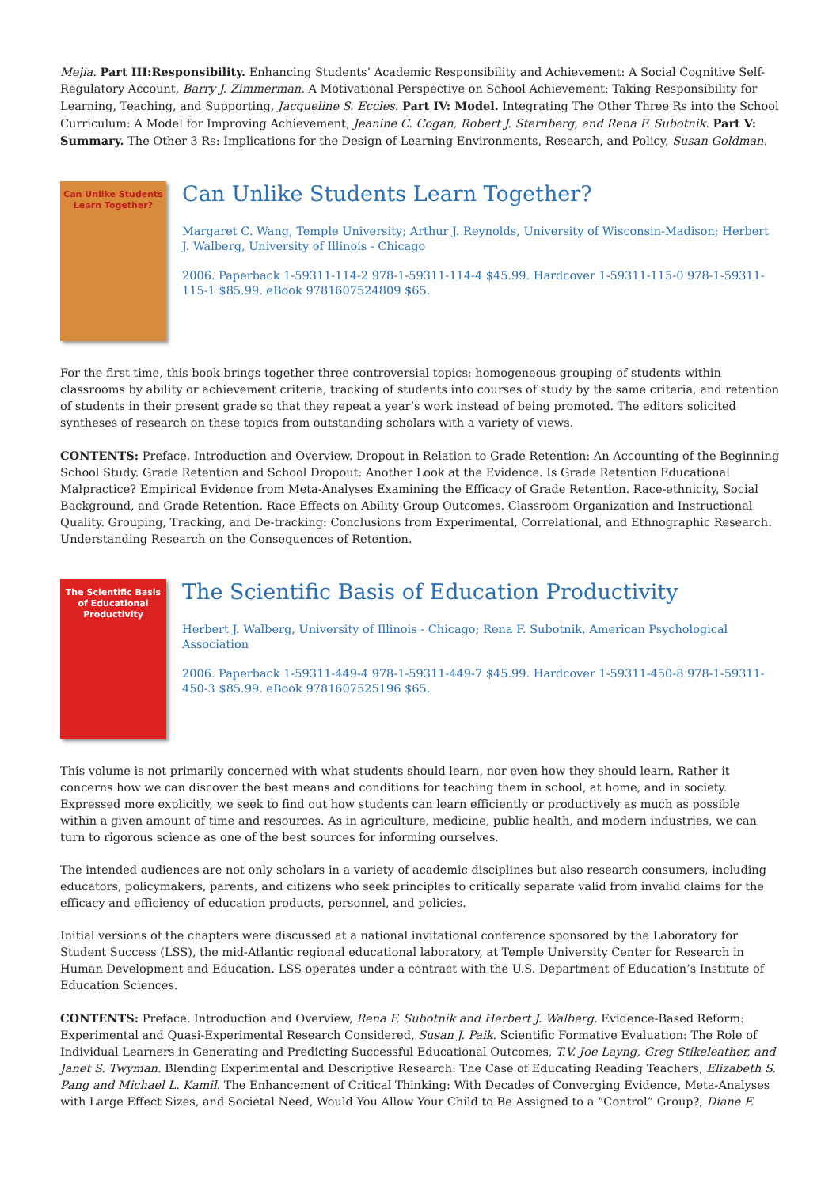Mejia. Part III:Responsibility. Enhancing Students’ Academic Responsibility and Achievement: A Social Cognitive Self-Regulatory Account, Barry J. Zimmerman. A Motivational Perspective on School Achievement: Taking Responsibility for Learning, Teaching, and Supporting, Jacqueline S. Eccles. Part IV: Model. Integrating The Other Three Rs into the School Curriculum: A Model for Improving Achievement, Jeanine C. Cogan, Robert J. Sternberg, and Rena F. Subotnik. Part V: Summary. The Other 3 Rs: Implications for the Design of Learning Environments, Research, and Policy, Susan Goldman.
Can Unlike Students Learn Together?
Can Unlike Students Learn Together?
Margaret C. Wang, Temple University; Arthur J. Reynolds, University of Wisconsin-Madison; Herbert J. Walberg, University of Illinois - Chicago
2006. Paperback 1-59311-114-2 978-1-59311-114-4 $45.99. Hardcover 1-59311-115-0 978-1-59311-115-1 $85.99. eBook 9781607524809 $65.
For the first time, this book brings together three controversial topics: homogeneous grouping of students within classrooms by ability or achievement criteria, tracking of students into courses of study by the same criteria, and retention of students in their present grade so that they repeat a year’s work instead of being promoted. The editors solicited syntheses of research on these topics from outstanding scholars with a variety of views.
CONTENTS: Preface. Introduction and Overview. Dropout in Relation to Grade Retention: An Accounting of the Beginning School Study. Grade Retention and School Dropout: Another Look at the Evidence. Is Grade Retention Educational Malpractice? Empirical Evidence from Meta-Analyses Examining the Efficacy of Grade Retention. Race-ethnicity, Social Background, and Grade Retention. Race Effects on Ability Group Outcomes. Classroom Organization and Instructional Quality. Grouping, Tracking, and De-tracking: Conclusions from Experimental, Correlational, and Ethnographic Research. Understanding Research on the Consequences of Retention.
The Scientific Basis of Educational Productivity
The Scientific Basis of Education Productivity
Herbert J. Walberg, University of Illinois - Chicago; Rena F. Subotnik, American Psychological Association
2006. Paperback 1-59311-449-4 978-1-59311-449-7 $45.99. Hardcover 1-59311-450-8 978-1-59311-450-3 $85.99. eBook 9781607525196 $65.
This volume is not primarily concerned with what students should learn, nor even how they should learn. Rather it concerns how we can discover the best means and conditions for teaching them in school, at home, and in society. Expressed more explicitly, we seek to find out how students can learn efficiently or productively as much as possible within a given amount of time and resources. As in agriculture, medicine, public health, and modern industries, we can turn to rigorous science as one of the best sources for informing ourselves.
The intended audiences are not only scholars in a variety of academic disciplines but also research consumers, including educators, policymakers, parents, and citizens who seek principles to critically separate valid from invalid claims for the efficacy and efficiency of education products, personnel, and policies.
Initial versions of the chapters were discussed at a national invitational conference sponsored by the Laboratory for Student Success (LSS), the mid-Atlantic regional educational laboratory, at Temple University Center for Research in Human Development and Education. LSS operates under a contract with the U.S. Department of Education’s Institute of Education Sciences.
CONTENTS: Preface. Introduction and Overview, Rena F. Subotnik and Herbert J. Walberg. Evidence-Based Reform: Experimental and Quasi-Experimental Research Considered, Susan J. Paik. Scientific Formative Evaluation: The Role of Individual Learners in Generating and Predicting Successful Educational Outcomes, T.V. Joe Layng, Greg Stikeleather, and Janet S. Twyman. Blending Experimental and Descriptive Research: The Case of Educating Reading Teachers, Elizabeth S. Pang and Michael L. Kamil. The Enhancement of Critical Thinking: With Decades of Converging Evidence, Meta-Analyses with Large Effect Sizes, and Societal Need, Would You Allow Your Child to Be Assigned to a “Control” Group?, Diane F.